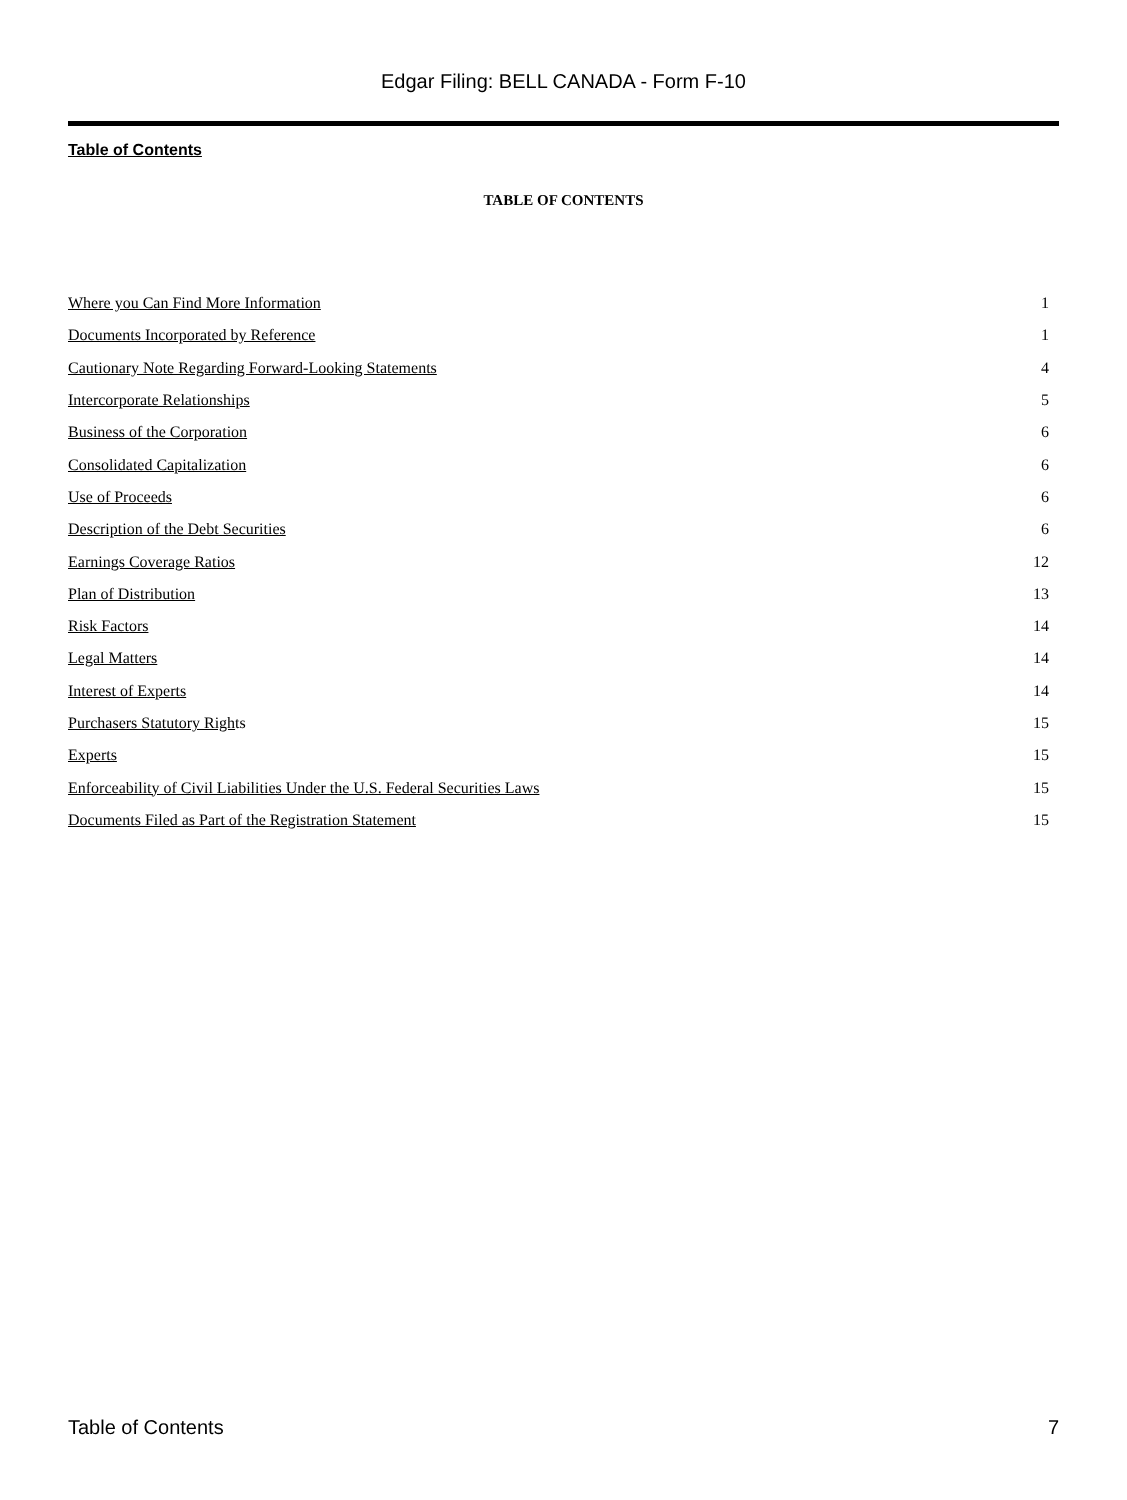Edgar Filing: BELL CANADA - Form F-10
Table of Contents
TABLE OF CONTENTS
| Where you Can Find More Information | 1 |
| Documents Incorporated by Reference | 1 |
| Cautionary Note Regarding Forward-Looking Statements | 4 |
| Intercorporate Relationships | 5 |
| Business of the Corporation | 6 |
| Consolidated Capitalization | 6 |
| Use of Proceeds | 6 |
| Description of the Debt Securities | 6 |
| Earnings Coverage Ratios | 12 |
| Plan of Distribution | 13 |
| Risk Factors | 14 |
| Legal Matters | 14 |
| Interest of Experts | 14 |
| Purchasers Statutory Righ ts | 15 |
| Experts | 15 |
| Enforceability of Civil Liabilities Under the U.S. Federal Securities Laws | 15 |
| Documents Filed as Part of the Registration Statement | 15 |
Table of Contents 7